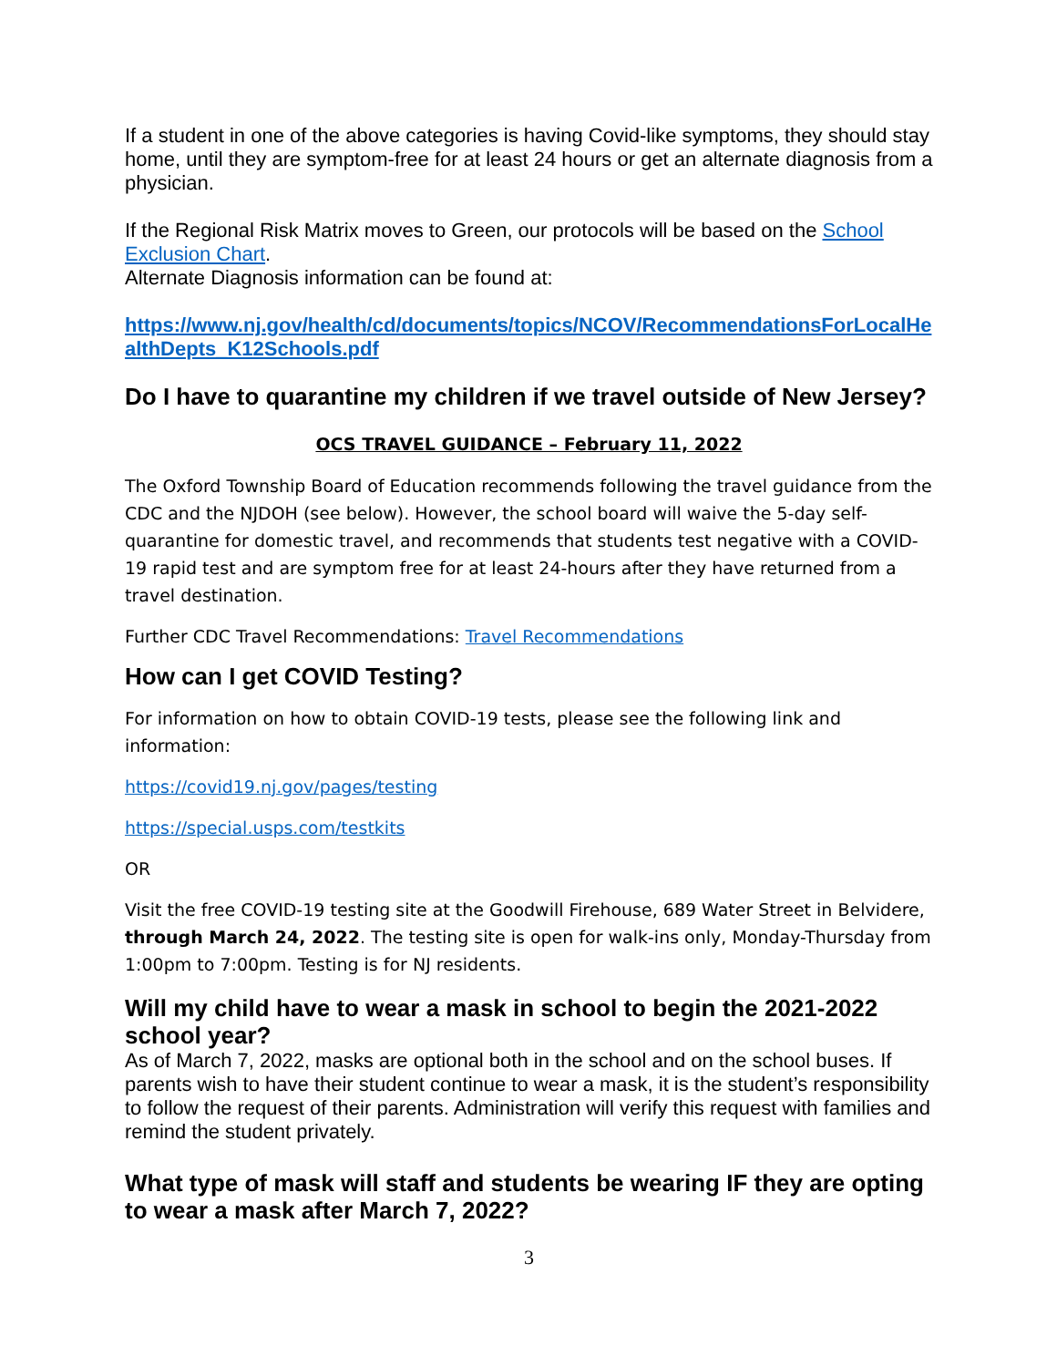If a student in one of the above categories is having Covid-like symptoms, they should stay home, until they are symptom-free for at least 24 hours or get an alternate diagnosis from a physician.
If the Regional Risk Matrix moves to Green, our protocols will be based on the School Exclusion Chart.
Alternate Diagnosis information can be found at:
https://www.nj.gov/health/cd/documents/topics/NCOV/RecommendationsForLocalHealthDepts_K12Schools.pdf
Do I have to quarantine my children if we travel outside of New Jersey?
OCS TRAVEL GUIDANCE – February 11, 2022
The Oxford Township Board of Education recommends following the travel guidance from the CDC and the NJDOH (see below). However, the school board will waive the 5-day self-quarantine for domestic travel, and recommends that students test negative with a COVID-19 rapid test and are symptom free for at least 24-hours after they have returned from a travel destination.
Further CDC Travel Recommendations: Travel Recommendations
How can I get COVID Testing?
For information on how to obtain COVID-19 tests, please see the following link and information:
https://covid19.nj.gov/pages/testing
https://special.usps.com/testkits
OR
Visit the free COVID-19 testing site at the Goodwill Firehouse, 689 Water Street in Belvidere, through March 24, 2022. The testing site is open for walk-ins only, Monday-Thursday from 1:00pm to 7:00pm. Testing is for NJ residents.
Will my child have to wear a mask in school to begin the 2021-2022 school year?
As of March 7, 2022, masks are optional both in the school and on the school buses. If parents wish to have their student continue to wear a mask, it is the student’s responsibility to follow the request of their parents. Administration will verify this request with families and remind the student privately.
What type of mask will staff and students be wearing IF they are opting to wear a mask after March 7, 2022?
3